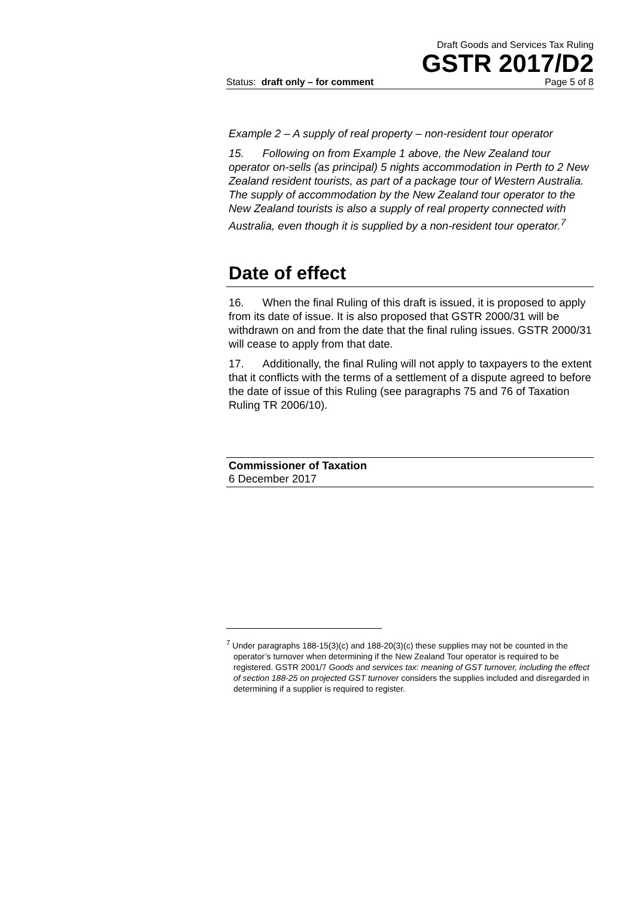Draft Goods and Services Tax Ruling
GSTR 2017/D2
Status: draft only – for comment Page 5 of 8
Example 2 – A supply of real property – non-resident tour operator
15. Following on from Example 1 above, the New Zealand tour operator on-sells (as principal) 5 nights accommodation in Perth to 2 New Zealand resident tourists, as part of a package tour of Western Australia. The supply of accommodation by the New Zealand tour operator to the New Zealand tourists is also a supply of real property connected with Australia, even though it is supplied by a non-resident tour operator.<sup>7</sup>
Date of effect
16. When the final Ruling of this draft is issued, it is proposed to apply from its date of issue. It is also proposed that GSTR 2000/31 will be withdrawn on and from the date that the final ruling issues. GSTR 2000/31 will cease to apply from that date.
17. Additionally, the final Ruling will not apply to taxpayers to the extent that it conflicts with the terms of a settlement of a dispute agreed to before the date of issue of this Ruling (see paragraphs 75 and 76 of Taxation Ruling TR 2006/10).
Commissioner of Taxation
6 December 2017
<sup>7</sup> Under paragraphs 188-15(3)(c) and 188-20(3)(c) these supplies may not be counted in the operator’s turnover when determining if the New Zealand Tour operator is required to be registered. GSTR 2001/7 Goods and services tax: meaning of GST turnover, including the effect of section 188-25 on projected GST turnover considers the supplies included and disregarded in determining if a supplier is required to register.